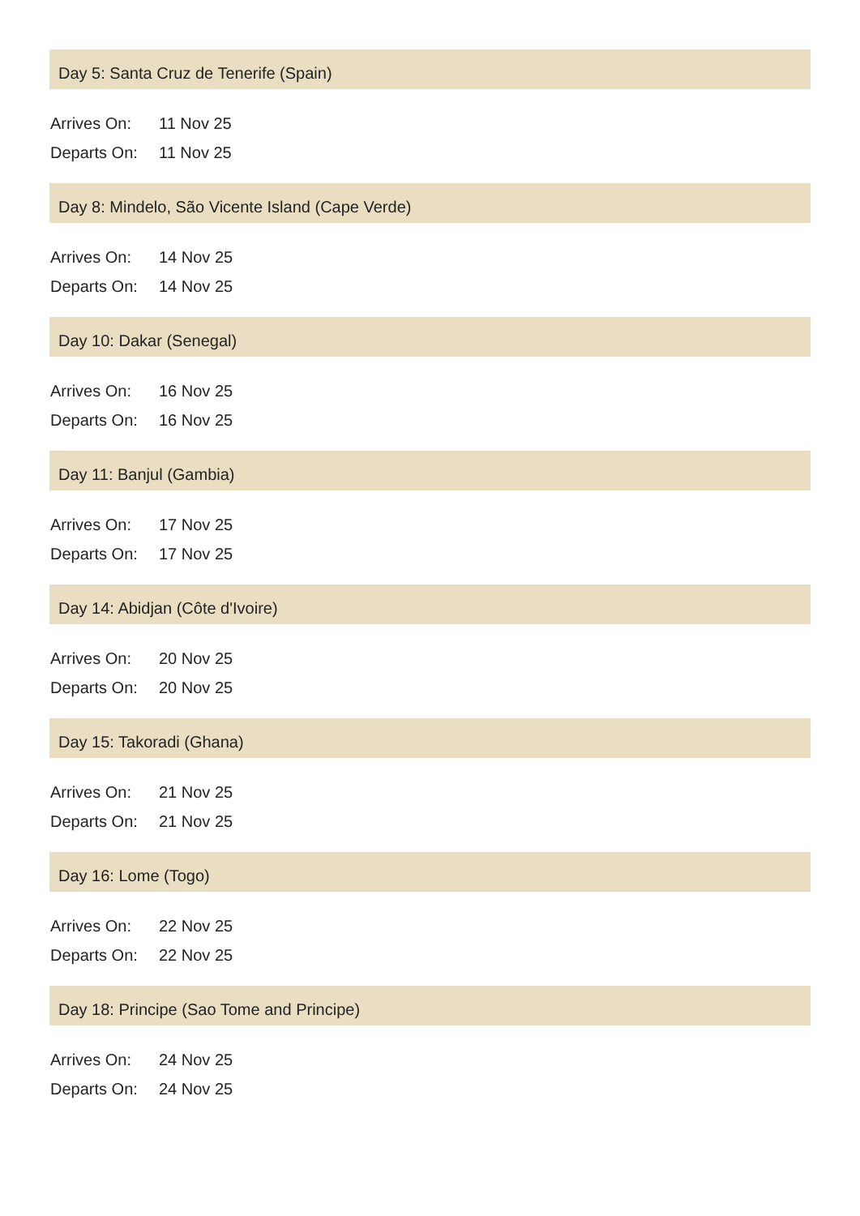Day 5: Santa Cruz de Tenerife (Spain)
| Arrives On: | 11 Nov 25 |
| Departs On: | 11 Nov 25 |
Day 8: Mindelo, São Vicente Island (Cape Verde)
| Arrives On: | 14 Nov 25 |
| Departs On: | 14 Nov 25 |
Day 10: Dakar (Senegal)
| Arrives On: | 16 Nov 25 |
| Departs On: | 16 Nov 25 |
Day 11: Banjul (Gambia)
| Arrives On: | 17 Nov 25 |
| Departs On: | 17 Nov 25 |
Day 14: Abidjan (Côte d'Ivoire)
| Arrives On: | 20 Nov 25 |
| Departs On: | 20 Nov 25 |
Day 15: Takoradi (Ghana)
| Arrives On: | 21 Nov 25 |
| Departs On: | 21 Nov 25 |
Day 16: Lome (Togo)
| Arrives On: | 22 Nov 25 |
| Departs On: | 22 Nov 25 |
Day 18: Principe (Sao Tome and Principe)
| Arrives On: | 24 Nov 25 |
| Departs On: | 24 Nov 25 |